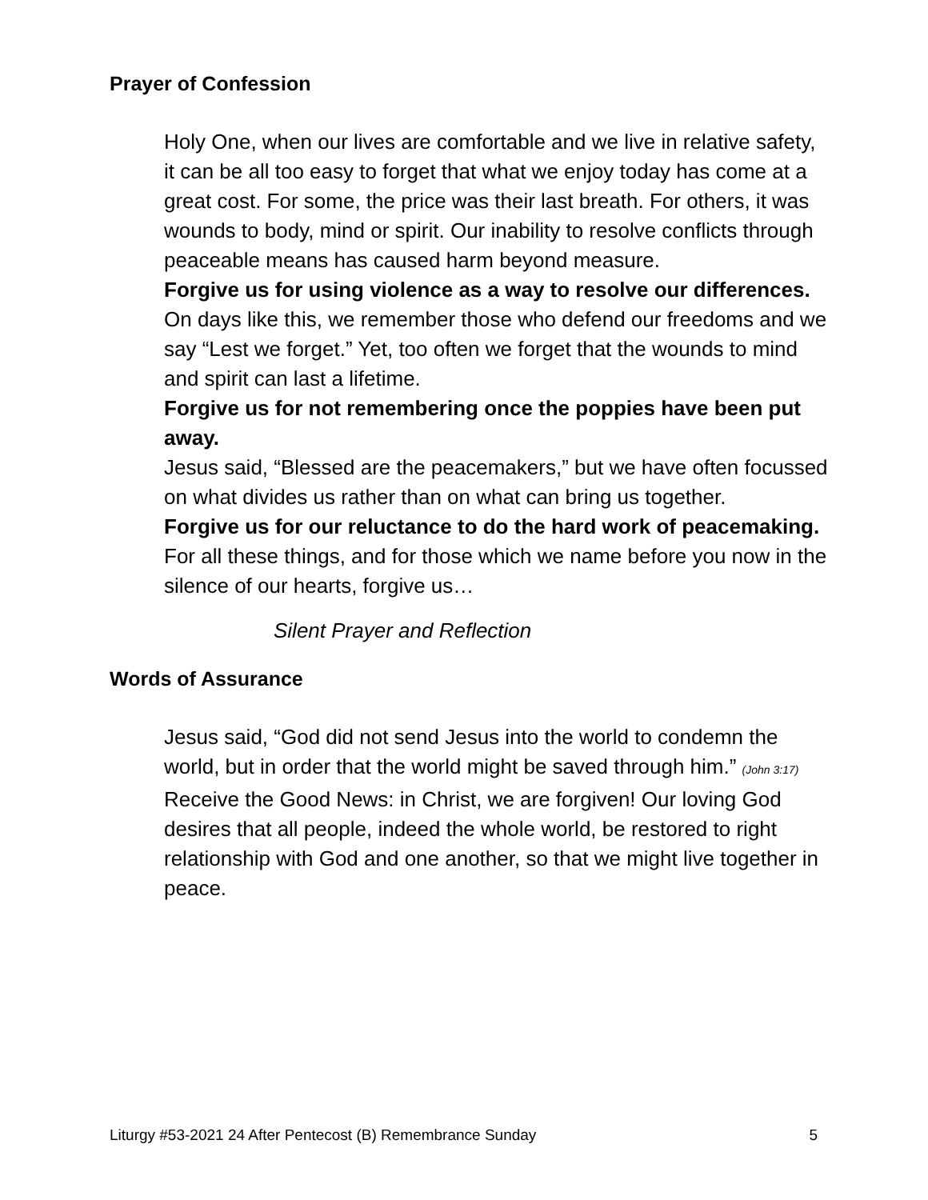Prayer of Confession
Holy One, when our lives are comfortable and we live in relative safety, it can be all too easy to forget that what we enjoy today has come at a great cost. For some, the price was their last breath. For others, it was wounds to body, mind or spirit. Our inability to resolve conflicts through peaceable means has caused harm beyond measure.
Forgive us for using violence as a way to resolve our differences.
On days like this, we remember those who defend our freedoms and we say “Lest we forget.” Yet, too often we forget that the wounds to mind and spirit can last a lifetime.
Forgive us for not remembering once the poppies have been put away.
Jesus said, “Blessed are the peacemakers,” but we have often focussed on what divides us rather than on what can bring us together.
Forgive us for our reluctance to do the hard work of peacemaking.
For all these things, and for those which we name before you now in the silence of our hearts, forgive us…
Silent Prayer and Reflection
Words of Assurance
Jesus said, “God did not send Jesus into the world to condemn the world, but in order that the world might be saved through him.” (John 3:17) Receive the Good News: in Christ, we are forgiven! Our loving God desires that all people, indeed the whole world, be restored to right relationship with God and one another, so that we might live together in peace.
Liturgy #53-2021 24 After Pentecost (B) Remembrance Sunday 5